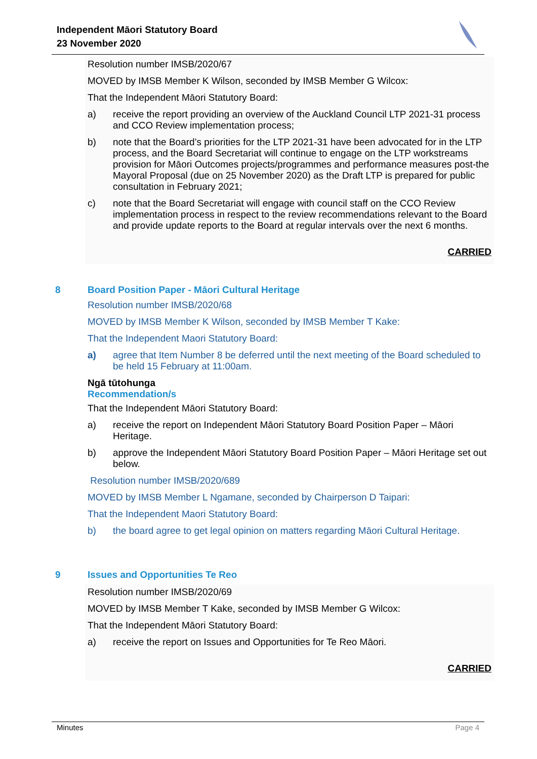Independent Māori Statutory Board
23 November 2020
Resolution number IMSB/2020/67
MOVED by IMSB Member K Wilson, seconded by IMSB Member G Wilcox:
That the Independent Māori Statutory Board:
a) receive the report providing an overview of the Auckland Council LTP 2021-31 process and CCO Review implementation process;
b) note that the Board’s priorities for the LTP 2021-31 have been advocated for in the LTP process, and the Board Secretariat will continue to engage on the LTP workstreams provision for Māori Outcomes projects/programmes and performance measures post-the Mayoral Proposal (due on 25 November 2020) as the Draft LTP is prepared for public consultation in February 2021;
c) note that the Board Secretariat will engage with council staff on the CCO Review implementation process in respect to the review recommendations relevant to the Board and provide update reports to the Board at regular intervals over the next 6 months.
CARRIED
8 Board Position Paper - Māori Cultural Heritage
Resolution number IMSB/2020/68
MOVED by IMSB Member K Wilson, seconded by IMSB Member T Kake:
That the Independent Maori Statutory Board:
a) agree that Item Number 8 be deferred until the next meeting of the Board scheduled to be held 15 February at 11:00am.
Ngā tūtohunga
Recommendation/s
That the Independent Māori Statutory Board:
a) receive the report on Independent Māori Statutory Board Position Paper – Māori Heritage.
b) approve the Independent Māori Statutory Board Position Paper – Māori Heritage set out below.
Resolution number IMSB/2020/689
MOVED by IMSB Member L Ngamane, seconded by Chairperson D Taipari:
That the Independent Maori Statutory Board:
b) the board agree to get legal opinion on matters regarding Māori Cultural Heritage.
9 Issues and Opportunities Te Reo
Resolution number IMSB/2020/69
MOVED by IMSB Member T Kake, seconded by IMSB Member G Wilcox:
That the Independent Māori Statutory Board:
a) receive the report on Issues and Opportunities for Te Reo Māori.
CARRIED
Minutes Page 4